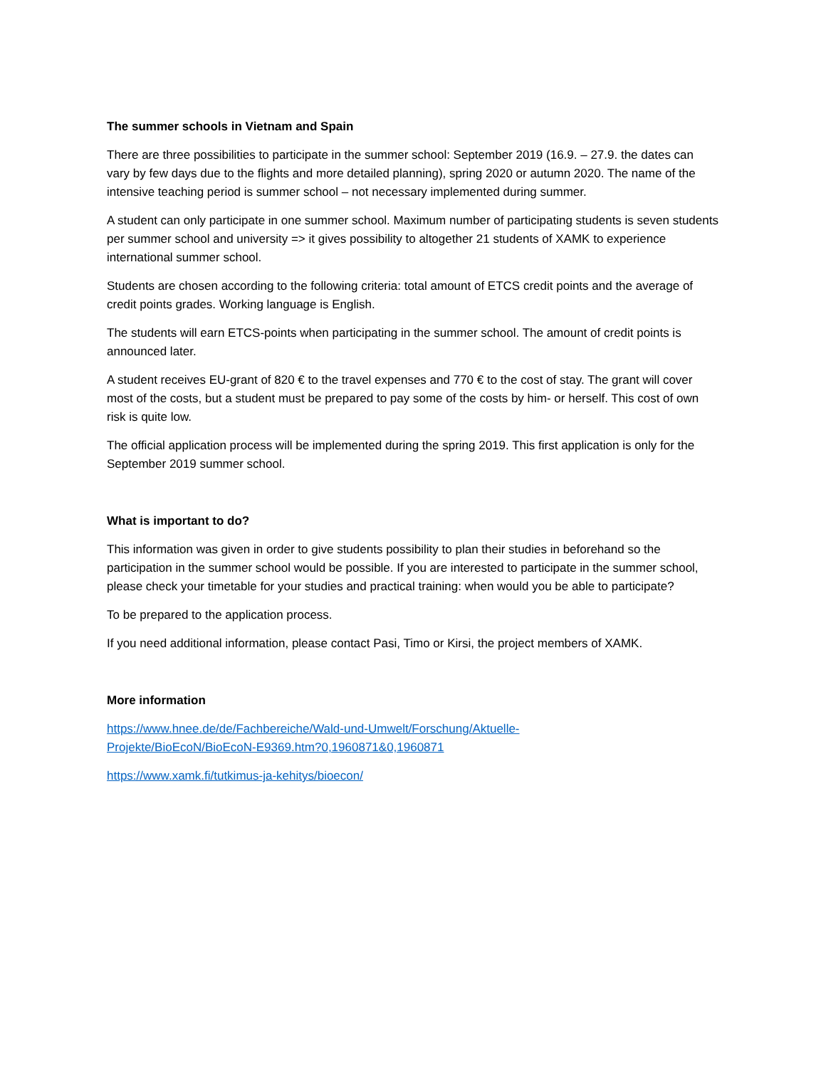The summer schools in Vietnam and Spain
There are three possibilities to participate in the summer school: September 2019 (16.9. – 27.9. the dates can vary by few days due to the flights and more detailed planning), spring 2020 or autumn 2020. The name of the intensive teaching period is summer school – not necessary implemented during summer.
A student can only participate in one summer school. Maximum number of participating students is seven students per summer school and university => it gives possibility to altogether 21 students of XAMK to experience international summer school.
Students are chosen according to the following criteria: total amount of ETCS credit points and the average of credit points grades. Working language is English.
The students will earn ETCS-points when participating in the summer school. The amount of credit points is announced later.
A student receives EU-grant of 820 € to the travel expenses and 770 € to the cost of stay. The grant will cover most of the costs, but a student must be prepared to pay some of the costs by him- or herself. This cost of own risk is quite low.
The official application process will be implemented during the spring 2019. This first application is only for the September 2019 summer school.
What is important to do?
This information was given in order to give students possibility to plan their studies in beforehand so the participation in the summer school would be possible. If you are interested to participate in the summer school, please check your timetable for your studies and practical training: when would you be able to participate?
To be prepared to the application process.
If you need additional information, please contact Pasi, Timo or Kirsi, the project members of XAMK.
More information
https://www.hnee.de/de/Fachbereiche/Wald-und-Umwelt/Forschung/Aktuelle-
Projekte/BioEcoN/BioEcoN-E9369.htm?0,1960871&0,1960871
https://www.xamk.fi/tutkimus-ja-kehitys/bioecon/